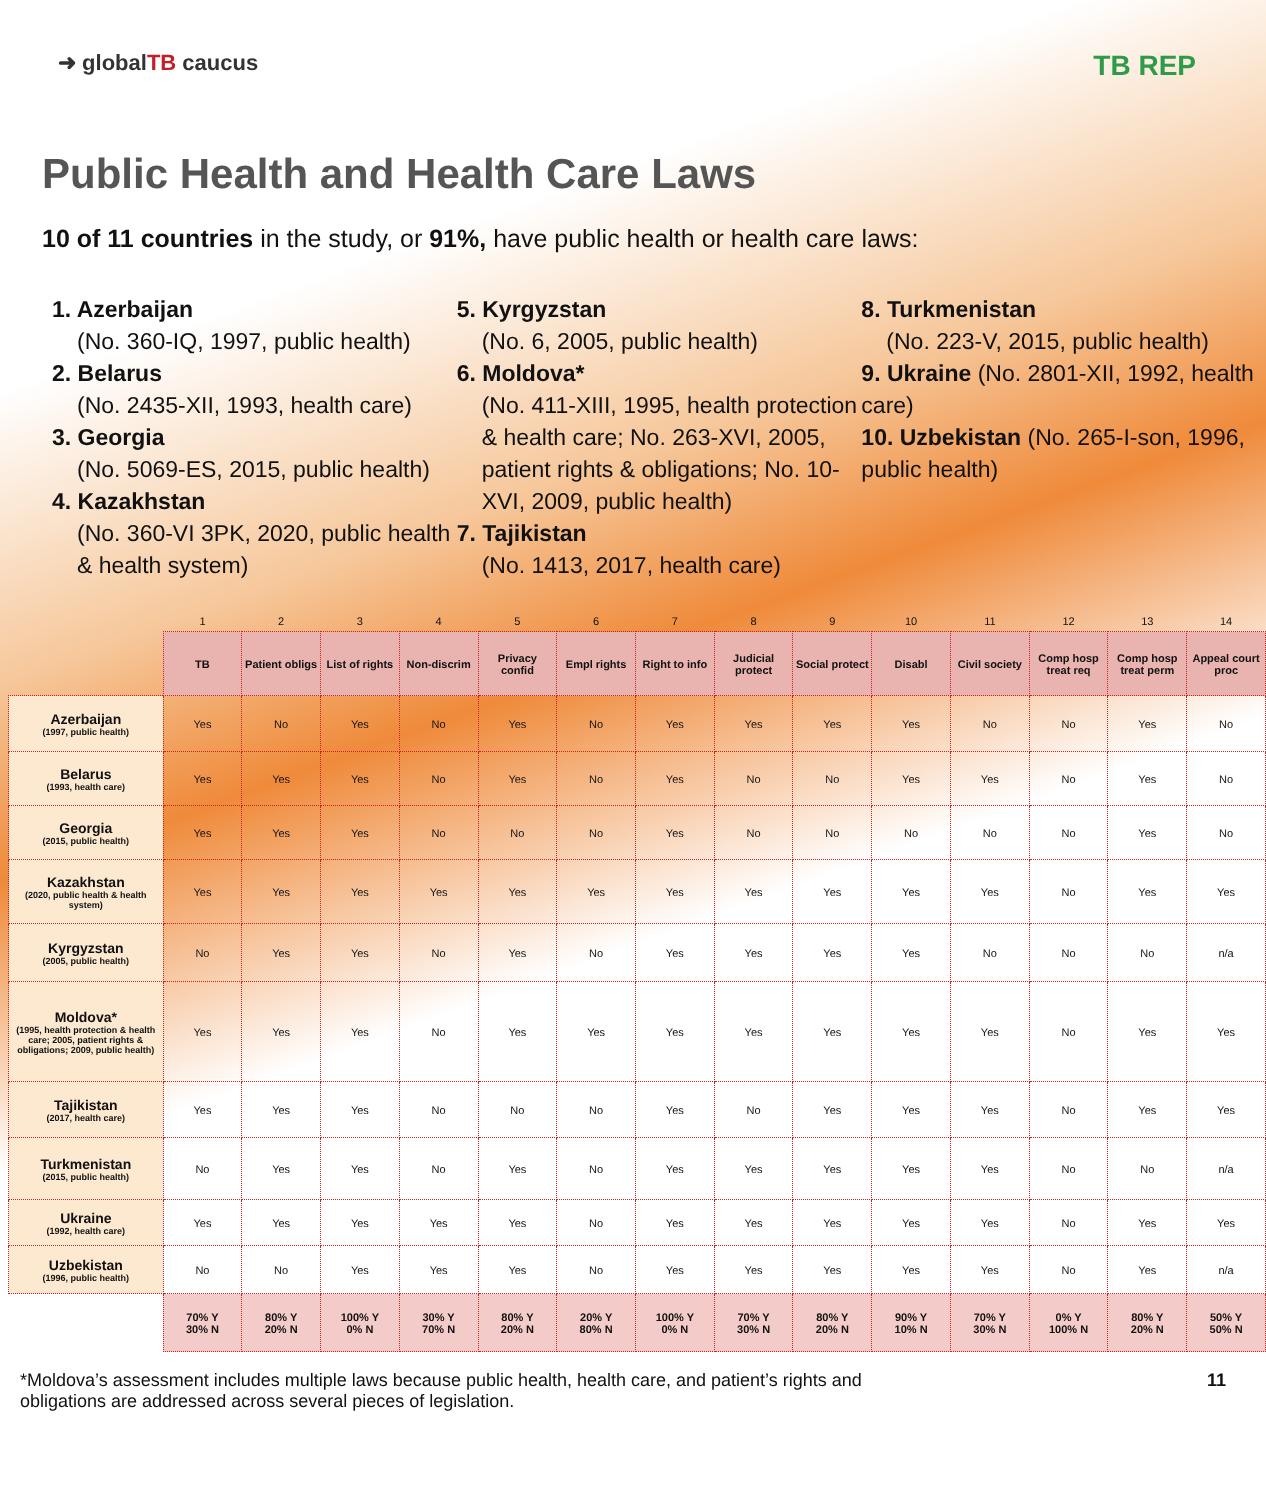➜ globalTB caucus
TB REP
Public Health and Health Care Laws
10 of 11 countries in the study, or 91%, have public health or health care laws:
1. Azerbaijan
(No. 360-IQ, 1997, public health)
2. Belarus
(No. 2435-XII, 1993, health care)
3. Georgia
(No. 5069-ES, 2015, public health)
4. Kazakhstan
(No. 360-VI 3PK, 2020, public health & health system)
5. Kyrgyzstan
(No. 6, 2005, public health)
6. Moldova*
(No. 411-XIII, 1995, health protection & health care; No. 263-XVI, 2005, patient rights & obligations; No. 10-XVI, 2009, public health)
7. Tajikistan
(No. 1413, 2017, health care)
8. Turkmenistan
(No. 223-V, 2015, public health)
9. Ukraine (No. 2801-XII, 1992, health care)
10. Uzbekistan (No. 265-I-son, 1996, public health)
| | 1 | 2 | 3 | 4 | 5 | 6 | 7 | 8 | 9 | 10 | 11 | 12 | 13 | 14 |
| --- | --- | --- | --- | --- | --- | --- | --- | --- | --- | --- | --- | --- | --- | --- |
| | TB | Patient obligs | List of rights | Non-discrim | Privacy confid | Empl rights | Right to info | Judicial protect | Social protect | Disabl | Civil society | Comp hosp treat req | Comp hosp treat perm | Appeal court proc |
| Azerbaijan (1997, public health) | Yes | No | Yes | No | Yes | No | Yes | Yes | Yes | Yes | No | No | Yes | No |
| Belarus (1993, health care) | Yes | Yes | Yes | No | Yes | No | Yes | No | No | Yes | Yes | No | Yes | No |
| Georgia (2015, public health) | Yes | Yes | Yes | No | No | No | Yes | No | No | No | No | No | Yes | No |
| Kazakhstan (2020, public health & health system) | Yes | Yes | Yes | Yes | Yes | Yes | Yes | Yes | Yes | Yes | Yes | No | Yes | Yes |
| Kyrgyzstan (2005, public health) | No | Yes | Yes | No | Yes | No | Yes | Yes | Yes | Yes | No | No | No | n/a |
| Moldova* (1995, health protection & health care; 2005, patient rights & obligations; 2009, public health) | Yes | Yes | Yes | No | Yes | Yes | Yes | Yes | Yes | Yes | Yes | No | Yes | Yes |
| Tajikistan (2017, health care) | Yes | Yes | Yes | No | No | No | Yes | No | Yes | Yes | Yes | No | Yes | Yes |
| Turkmenistan (2015, public health) | No | Yes | Yes | No | Yes | No | Yes | Yes | Yes | Yes | Yes | No | No | n/a |
| Ukraine (1992, health care) | Yes | Yes | Yes | Yes | Yes | No | Yes | Yes | Yes | Yes | Yes | No | Yes | Yes |
| Uzbekistan (1996, public health) | No | No | Yes | Yes | Yes | No | Yes | Yes | Yes | Yes | Yes | No | Yes | n/a |
| | 70% Y 30% N | 80% Y 20% N | 100% Y 0% N | 30% Y 70% N | 80% Y 20% N | 20% Y 80% N | 100% Y 0% N | 70% Y 30% N | 80% Y 20% N | 90% Y 10% N | 70% Y 30% N | 0% Y 100% N | 80% Y 20% N | 50% Y 50% N |
*Moldova’s assessment includes multiple laws because public health, health care, and patient’s rights and
obligations are addressed across several pieces of legislation.
11